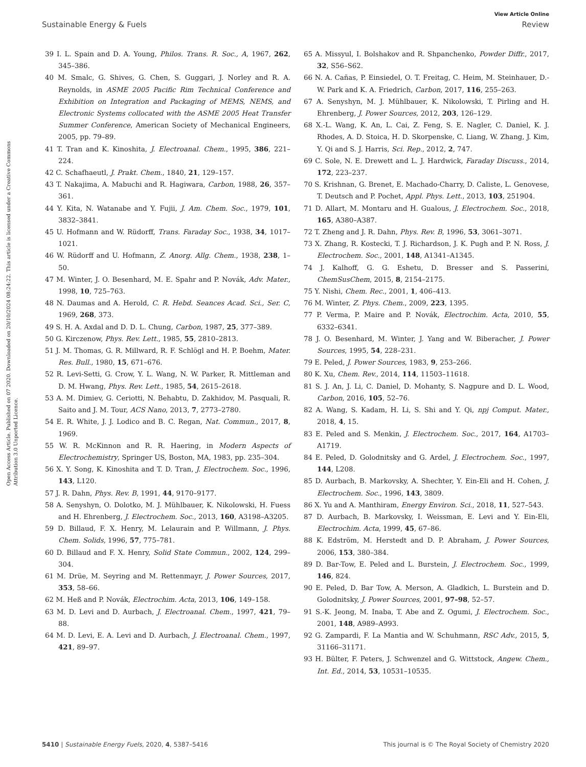View Article Online
Sustainable Energy & Fuels Review
Open Access Article. Published on 07 2020. Downloaded on 20/10/2024 08:24:22. This article is licensed under a Creative Commons Attribution 3.0 Unported Licence.
39 I. L. Spain and D. A. Young, Philos. Trans. R. Soc., A, 1967, 262, 345–386.
40 M. Smalc, G. Shives, G. Chen, S. Guggari, J. Norley and R. A. Reynolds, in ASME 2005 Pacific Rim Technical Conference and Exhibition on Integration and Packaging of MEMS, NEMS, and Electronic Systems collocated with the ASME 2005 Heat Transfer Summer Conference, American Society of Mechanical Engineers, 2005, pp. 79–89.
41 T. Tran and K. Kinoshita, J. Electroanal. Chem., 1995, 386, 221–224.
42 C. Schafhaeutl, J. Prakt. Chem., 1840, 21, 129–157.
43 T. Nakajima, A. Mabuchi and R. Hagiwara, Carbon, 1988, 26, 357–361.
44 Y. Kita, N. Watanabe and Y. Fujii, J. Am. Chem. Soc., 1979, 101, 3832–3841.
45 U. Hofmann and W. Rüdorff, Trans. Faraday Soc., 1938, 34, 1017–1021.
46 W. Rüdorff and U. Hofmann, Z. Anorg. Allg. Chem., 1938, 238, 1–50.
47 M. Winter, J. O. Besenhard, M. E. Spahr and P. Novák, Adv. Mater., 1998, 10, 725–763.
48 N. Daumas and A. Herold, C. R. Hebd. Seances Acad. Sci., Ser. C, 1969, 268, 373.
49 S. H. A. Axdal and D. D. L. Chung, Carbon, 1987, 25, 377–389.
50 G. Kirczenow, Phys. Rev. Lett., 1985, 55, 2810–2813.
51 J. M. Thomas, G. R. Millward, R. F. Schlögl and H. P. Boehm, Mater. Res. Bull., 1980, 15, 671–676.
52 R. Levi-Setti, G. Crow, Y. L. Wang, N. W. Parker, R. Mittleman and D. M. Hwang, Phys. Rev. Lett., 1985, 54, 2615–2618.
53 A. M. Dimiev, G. Ceriotti, N. Behabtu, D. Zakhidov, M. Pasquali, R. Saito and J. M. Tour, ACS Nano, 2013, 7, 2773–2780.
54 E. R. White, J. J. Lodico and B. C. Regan, Nat. Commun., 2017, 8, 1969.
55 W. R. McKinnon and R. R. Haering, in Modern Aspects of Electrochemistry, Springer US, Boston, MA, 1983, pp. 235–304.
56 X. Y. Song, K. Kinoshita and T. D. Tran, J. Electrochem. Soc., 1996, 143, L120.
57 J. R. Dahn, Phys. Rev. B, 1991, 44, 9170–9177.
58 A. Senyshyn, O. Dolotko, M. J. Mühlbauer, K. Nikolowski, H. Fuess and H. Ehrenberg, J. Electrochem. Soc., 2013, 160, A3198–A3205.
59 D. Billaud, F. X. Henry, M. Lelaurain and P. Willmann, J. Phys. Chem. Solids, 1996, 57, 775–781.
60 D. Billaud and F. X. Henry, Solid State Commun., 2002, 124, 299–304.
61 M. Drüe, M. Seyring and M. Rettenmayr, J. Power Sources, 2017, 353, 58–66.
62 M. Heß and P. Novák, Electrochim. Acta, 2013, 106, 149–158.
63 M. D. Levi and D. Aurbach, J. Electroanal. Chem., 1997, 421, 79–88.
64 M. D. Levi, E. A. Levi and D. Aurbach, J. Electroanal. Chem., 1997, 421, 89–97.
65 A. Missyul, I. Bolshakov and R. Shpanchenko, Powder Diffr., 2017, 32, S56–S62.
66 N. A. Cañas, P. Einsiedel, O. T. Freitag, C. Heim, M. Steinhauer, D.-W. Park and K. A. Friedrich, Carbon, 2017, 116, 255–263.
67 A. Senyshyn, M. J. Mühlbauer, K. Nikolowski, T. Pirling and H. Ehrenberg, J. Power Sources, 2012, 203, 126–129.
68 X.-L. Wang, K. An, L. Cai, Z. Feng, S. E. Nagler, C. Daniel, K. J. Rhodes, A. D. Stoica, H. D. Skorpenske, C. Liang, W. Zhang, J. Kim, Y. Qi and S. J. Harris, Sci. Rep., 2012, 2, 747.
69 C. Sole, N. E. Drewett and L. J. Hardwick, Faraday Discuss., 2014, 172, 223–237.
70 S. Krishnan, G. Brenet, E. Machado-Charry, D. Caliste, L. Genovese, T. Deutsch and P. Pochet, Appl. Phys. Lett., 2013, 103, 251904.
71 D. Allart, M. Montaru and H. Gualous, J. Electrochem. Soc., 2018, 165, A380–A387.
72 T. Zheng and J. R. Dahn, Phys. Rev. B, 1996, 53, 3061–3071.
73 X. Zhang, R. Kostecki, T. J. Richardson, J. K. Pugh and P. N. Ross, J. Electrochem. Soc., 2001, 148, A1341–A1345.
74 J. Kalhoff, G. G. Eshetu, D. Bresser and S. Passerini, ChemSusChem, 2015, 8, 2154–2175.
75 Y. Nishi, Chem. Rec., 2001, 1, 406–413.
76 M. Winter, Z. Phys. Chem., 2009, 223, 1395.
77 P. Verma, P. Maire and P. Novák, Electrochim. Acta, 2010, 55, 6332–6341.
78 J. O. Besenhard, M. Winter, J. Yang and W. Biberacher, J. Power Sources, 1995, 54, 228–231.
79 E. Peled, J. Power Sources, 1983, 9, 253–266.
80 K. Xu, Chem. Rev., 2014, 114, 11503–11618.
81 S. J. An, J. Li, C. Daniel, D. Mohanty, S. Nagpure and D. L. Wood, Carbon, 2016, 105, 52–76.
82 A. Wang, S. Kadam, H. Li, S. Shi and Y. Qi, npj Comput. Mater., 2018, 4, 15.
83 E. Peled and S. Menkin, J. Electrochem. Soc., 2017, 164, A1703–A1719.
84 E. Peled, D. Golodnitsky and G. Ardel, J. Electrochem. Soc., 1997, 144, L208.
85 D. Aurbach, B. Markovsky, A. Shechter, Y. Ein-Eli and H. Cohen, J. Electrochem. Soc., 1996, 143, 3809.
86 X. Yu and A. Manthiram, Energy Environ. Sci., 2018, 11, 527–543.
87 D. Aurbach, B. Markovsky, I. Weissman, E. Levi and Y. Ein-Eli, Electrochim. Acta, 1999, 45, 67–86.
88 K. Edström, M. Herstedt and D. P. Abraham, J. Power Sources, 2006, 153, 380–384.
89 D. Bar-Tow, E. Peled and L. Burstein, J. Electrochem. Soc., 1999, 146, 824.
90 E. Peled, D. Bar Tow, A. Merson, A. Gladkich, L. Burstein and D. Golodnitsky, J. Power Sources, 2001, 97–98, 52–57.
91 S.-K. Jeong, M. Inaba, T. Abe and Z. Ogumi, J. Electrochem. Soc., 2001, 148, A989–A993.
92 G. Zampardi, F. La Mantia and W. Schuhmann, RSC Adv., 2015, 5, 31166–31171.
93 H. Bülter, F. Peters, J. Schwenzel and G. Wittstock, Angew. Chem., Int. Ed., 2014, 53, 10531–10535.
5410 | Sustainable Energy Fuels, 2020, 4, 5387–5416 This journal is © The Royal Society of Chemistry 2020